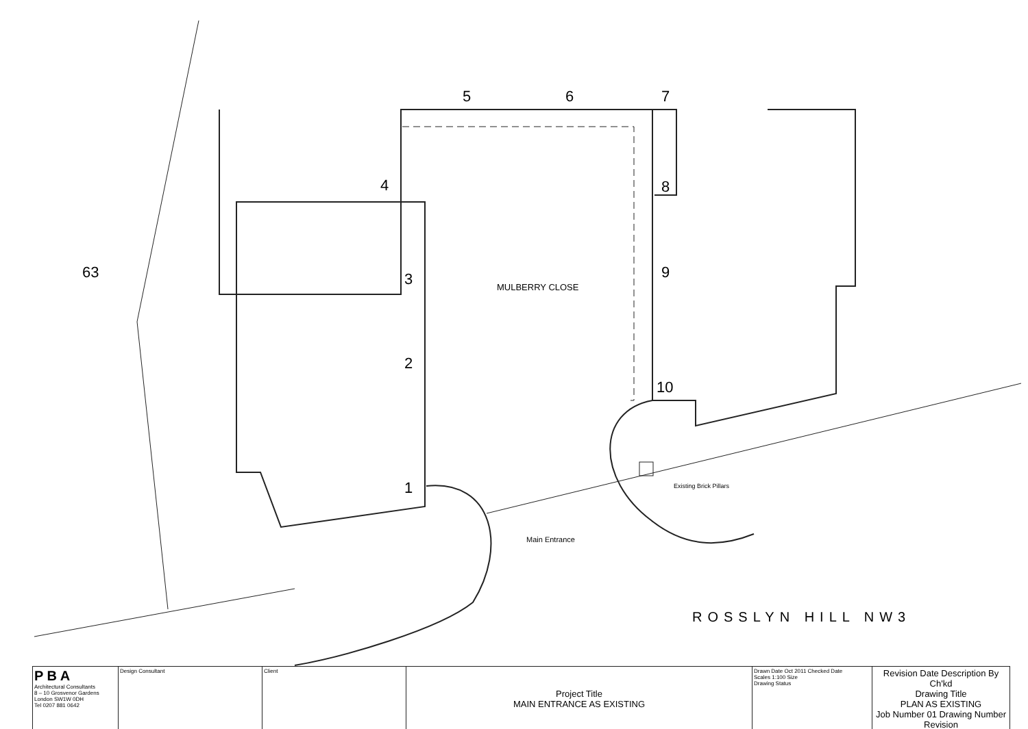63
4
3
2
1
5 6 7
8
9
10
MULBERRY CLOSE
Existing Brick Pillars
Main Entrance
ROSSLYN HILL NW3
| P B A Architectural Consultants 8 – 10 Grosvenor Gardens London SW1W 0DH Tel 0207 881 0642 | Design Consultant | Client | Project Title MAIN ENTRANCE AS EXISTING | Drawn Date Oct 2011 Checked Date Scales 1:100 Size Drawing Status | Revision Date Description By Ch'kd Drawing Title PLAN AS EXISTING Job Number 01 Drawing Number Revision |